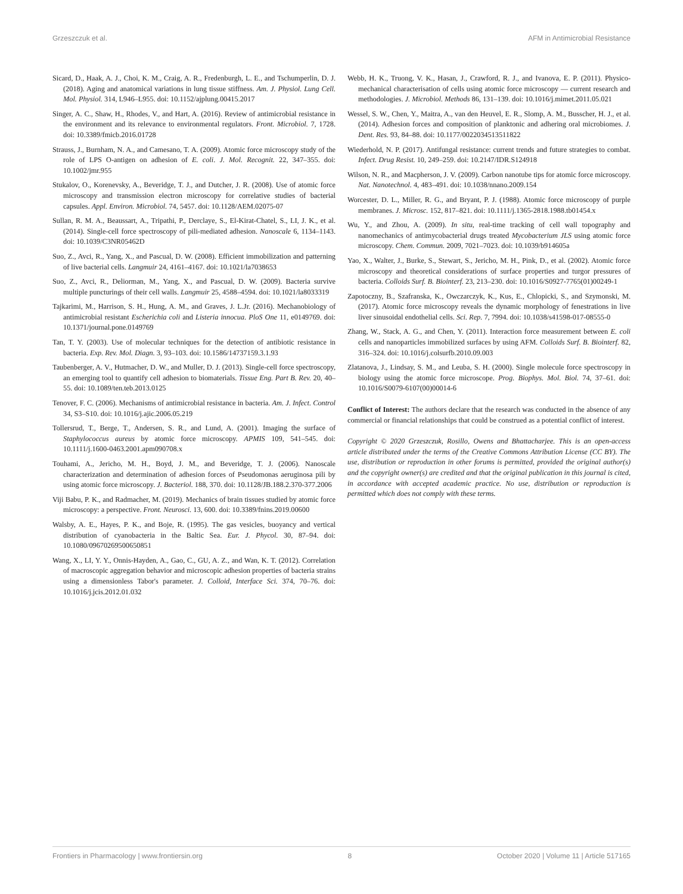Grzeszczuk et al. AFM in Antimicrobial Resistance
Sicard, D., Haak, A. J., Choi, K. M., Craig, A. R., Fredenburgh, L. E., and Tschumperlin, D. J. (2018). Aging and anatomical variations in lung tissue stiffness. Am. J. Physiol. Lung Cell. Mol. Physiol. 314, L946–L955. doi: 10.1152/ajplung.00415.2017
Singer, A. C., Shaw, H., Rhodes, V., and Hart, A. (2016). Review of antimicrobial resistance in the environment and its relevance to environmental regulators. Front. Microbiol. 7, 1728. doi: 10.3389/fmicb.2016.01728
Strauss, J., Burnham, N. A., and Camesano, T. A. (2009). Atomic force microscopy study of the role of LPS O-antigen on adhesion of E. coli. J. Mol. Recognit. 22, 347–355. doi: 10.1002/jmr.955
Stukalov, O., Korenevsky, A., Beveridge, T. J., and Dutcher, J. R. (2008). Use of atomic force microscopy and transmission electron microscopy for correlative studies of bacterial capsules. Appl. Environ. Microbiol. 74, 5457. doi: 10.1128/AEM.02075-07
Sullan, R. M. A., Beaussart, A., Tripathi, P., Derclaye, S., El-Kirat-Chatel, S., LI, J. K., et al. (2014). Single-cell force spectroscopy of pili-mediated adhesion. Nanoscale 6, 1134–1143. doi: 10.1039/C3NR05462D
Suo, Z., Avci, R., Yang, X., and Pascual, D. W. (2008). Efficient immobilization and patterning of live bacterial cells. Langmuir 24, 4161–4167. doi: 10.1021/la7038653
Suo, Z., Avci, R., Deliorman, M., Yang, X., and Pascual, D. W. (2009). Bacteria survive multiple puncturings of their cell walls. Langmuir 25, 4588–4594. doi: 10.1021/la8033319
Tajkarimi, M., Harrison, S. H., Hung, A. M., and Graves, J. L.Jr. (2016). Mechanobiology of antimicrobial resistant Escherichia coli and Listeria innocua. PloS One 11, e0149769. doi: 10.1371/journal.pone.0149769
Tan, T. Y. (2003). Use of molecular techniques for the detection of antibiotic resistance in bacteria. Exp. Rev. Mol. Diagn. 3, 93–103. doi: 10.1586/14737159.3.1.93
Taubenberger, A. V., Hutmacher, D. W., and Muller, D. J. (2013). Single-cell force spectroscopy, an emerging tool to quantify cell adhesion to biomaterials. Tissue Eng. Part B. Rev. 20, 40–55. doi: 10.1089/ten.teb.2013.0125
Tenover, F. C. (2006). Mechanisms of antimicrobial resistance in bacteria. Am. J. Infect. Control 34, S3–S10. doi: 10.1016/j.ajic.2006.05.219
Tollersrud, T., Berge, T., Andersen, S. R., and Lund, A. (2001). Imaging the surface of Staphylococcus aureus by atomic force microscopy. APMIS 109, 541–545. doi: 10.1111/j.1600-0463.2001.apm090708.x
Touhami, A., Jericho, M. H., Boyd, J. M., and Beveridge, T. J. (2006). Nanoscale characterization and determination of adhesion forces of Pseudomonas aeruginosa pili by using atomic force microscopy. J. Bacteriol. 188, 370. doi: 10.1128/JB.188.2.370-377.2006
Viji Babu, P. K., and Radmacher, M. (2019). Mechanics of brain tissues studied by atomic force microscopy: a perspective. Front. Neurosci. 13, 600. doi: 10.3389/fnins.2019.00600
Walsby, A. E., Hayes, P. K., and Boje, R. (1995). The gas vesicles, buoyancy and vertical distribution of cyanobacteria in the Baltic Sea. Eur. J. Phycol. 30, 87–94. doi: 10.1080/09670269500650851
Wang, X., LI, Y. Y., Onnis-Hayden, A., Gao, C., GU, A. Z., and Wan, K. T. (2012). Correlation of macroscopic aggregation behavior and microscopic adhesion properties of bacteria strains using a dimensionless Tabor's parameter. J. Colloid, Interface Sci. 374, 70–76. doi: 10.1016/j.jcis.2012.01.032
Webb, H. K., Truong, V. K., Hasan, J., Crawford, R. J., and Ivanova, E. P. (2011). Physico-mechanical characterisation of cells using atomic force microscopy — current research and methodologies. J. Microbiol. Methods 86, 131–139. doi: 10.1016/j.mimet.2011.05.021
Wessel, S. W., Chen, Y., Maitra, A., van den Heuvel, E. R., Slomp, A. M., Busscher, H. J., et al. (2014). Adhesion forces and composition of planktonic and adhering oral microbiomes. J. Dent. Res. 93, 84–88. doi: 10.1177/0022034513511822
Wiederhold, N. P. (2017). Antifungal resistance: current trends and future strategies to combat. Infect. Drug Resist. 10, 249–259. doi: 10.2147/IDR.S124918
Wilson, N. R., and Macpherson, J. V. (2009). Carbon nanotube tips for atomic force microscopy. Nat. Nanotechnol. 4, 483–491. doi: 10.1038/nnano.2009.154
Worcester, D. L., Miller, R. G., and Bryant, P. J. (1988). Atomic force microscopy of purple membranes. J. Microsc. 152, 817–821. doi: 10.1111/j.1365-2818.1988.tb01454.x
Wu, Y., and Zhou, A. (2009). In situ, real-time tracking of cell wall topography and nanomechanics of antimycobacterial drugs treated Mycobacterium JLS using atomic force microscopy. Chem. Commun. 2009, 7021–7023. doi: 10.1039/b914605a
Yao, X., Walter, J., Burke, S., Stewart, S., Jericho, M. H., Pink, D., et al. (2002). Atomic force microscopy and theoretical considerations of surface properties and turgor pressures of bacteria. Colloids Surf. B. Biointerf. 23, 213–230. doi: 10.1016/S0927-7765(01)00249-1
Zapotoczny, B., Szafranska, K., Owczarczyk, K., Kus, E., Chlopicki, S., and Szymonski, M. (2017). Atomic force microscopy reveals the dynamic morphology of fenestrations in live liver sinusoidal endothelial cells. Sci. Rep. 7, 7994. doi: 10.1038/s41598-017-08555-0
Zhang, W., Stack, A. G., and Chen, Y. (2011). Interaction force measurement between E. coli cells and nanoparticles immobilized surfaces by using AFM. Colloids Surf. B. Biointerf. 82, 316–324. doi: 10.1016/j.colsurfb.2010.09.003
Zlatanova, J., Lindsay, S. M., and Leuba, S. H. (2000). Single molecule force spectroscopy in biology using the atomic force microscope. Prog. Biophys. Mol. Biol. 74, 37–61. doi: 10.1016/S0079-6107(00)00014-6
Conflict of Interest: The authors declare that the research was conducted in the absence of any commercial or financial relationships that could be construed as a potential conflict of interest.
Copyright © 2020 Grzeszczuk, Rosillo, Owens and Bhattacharjee. This is an open-access article distributed under the terms of the Creative Commons Attribution License (CC BY). The use, distribution or reproduction in other forums is permitted, provided the original author(s) and the copyright owner(s) are credited and that the original publication in this journal is cited, in accordance with accepted academic practice. No use, distribution or reproduction is permitted which does not comply with these terms.
Frontiers in Pharmacology | www.frontiersin.org 8 October 2020 | Volume 11 | Article 517165